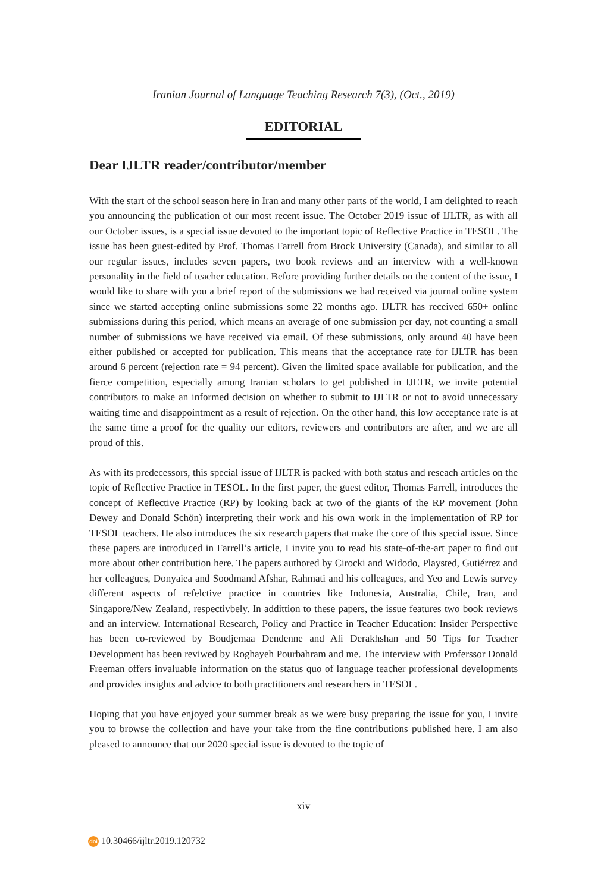Iranian Journal of Language Teaching Research 7(3), (Oct., 2019)
EDITORIAL
Dear IJLTR reader/contributor/member
With the start of the school season here in Iran and many other parts of the world, I am delighted to reach you announcing the publication of our most recent issue. The October 2019 issue of IJLTR, as with all our October issues, is a special issue devoted to the important topic of Reflective Practice in TESOL. The issue has been guest-edited by Prof. Thomas Farrell from Brock University (Canada), and similar to all our regular issues, includes seven papers, two book reviews and an interview with a well-known personality in the field of teacher education. Before providing further details on the content of the issue, I would like to share with you a brief report of the submissions we had received via journal online system since we started accepting online submissions some 22 months ago. IJLTR has received 650+ online submissions during this period, which means an average of one submission per day, not counting a small number of submissions we have received via email. Of these submissions, only around 40 have been either published or accepted for publication. This means that the acceptance rate for IJLTR has been around 6 percent (rejection rate = 94 percent). Given the limited space available for publication, and the fierce competition, especially among Iranian scholars to get published in IJLTR, we invite potential contributors to make an informed decision on whether to submit to IJLTR or not to avoid unnecessary waiting time and disappointment as a result of rejection. On the other hand, this low acceptance rate is at the same time a proof for the quality our editors, reviewers and contributors are after, and we are all proud of this.
As with its predecessors, this special issue of IJLTR is packed with both status and reseach articles on the topic of Reflective Practice in TESOL. In the first paper, the guest editor, Thomas Farrell, introduces the concept of Reflective Practice (RP) by looking back at two of the giants of the RP movement (John Dewey and Donald Schön) interpreting their work and his own work in the implementation of RP for TESOL teachers. He also introduces the six research papers that make the core of this special issue. Since these papers are introduced in Farrell’s article, I invite you to read his state-of-the-art paper to find out more about other contribution here. The papers authored by Cirocki and Widodo, Playsted, Gutiérrez and her colleagues, Donyaiea and Soodmand Afshar, Rahmati and his colleagues, and Yeo and Lewis survey different aspects of refelctive practice in countries like Indonesia, Australia, Chile, Iran, and Singapore/New Zealand, respectivbely. In addittion to these papers, the issue features two book reviews and an interview. International Research, Policy and Practice in Teacher Education: Insider Perspective has been co-reviewed by Boudjemaa Dendenne and Ali Derakhshan and 50 Tips for Teacher Development has been reviwed by Roghayeh Pourbahram and me. The interview with Proferssor Donald Freeman offers invaluable information on the status quo of language teacher professional developments and provides insights and advice to both practitioners and researchers in TESOL.
Hoping that you have enjoyed your summer break as we were busy preparing the issue for you, I invite you to browse the collection and have your take from the fine contributions published here. I am also pleased to announce that our 2020 special issue is devoted to the topic of
xiv
doi 10.30466/ijltr.2019.120732